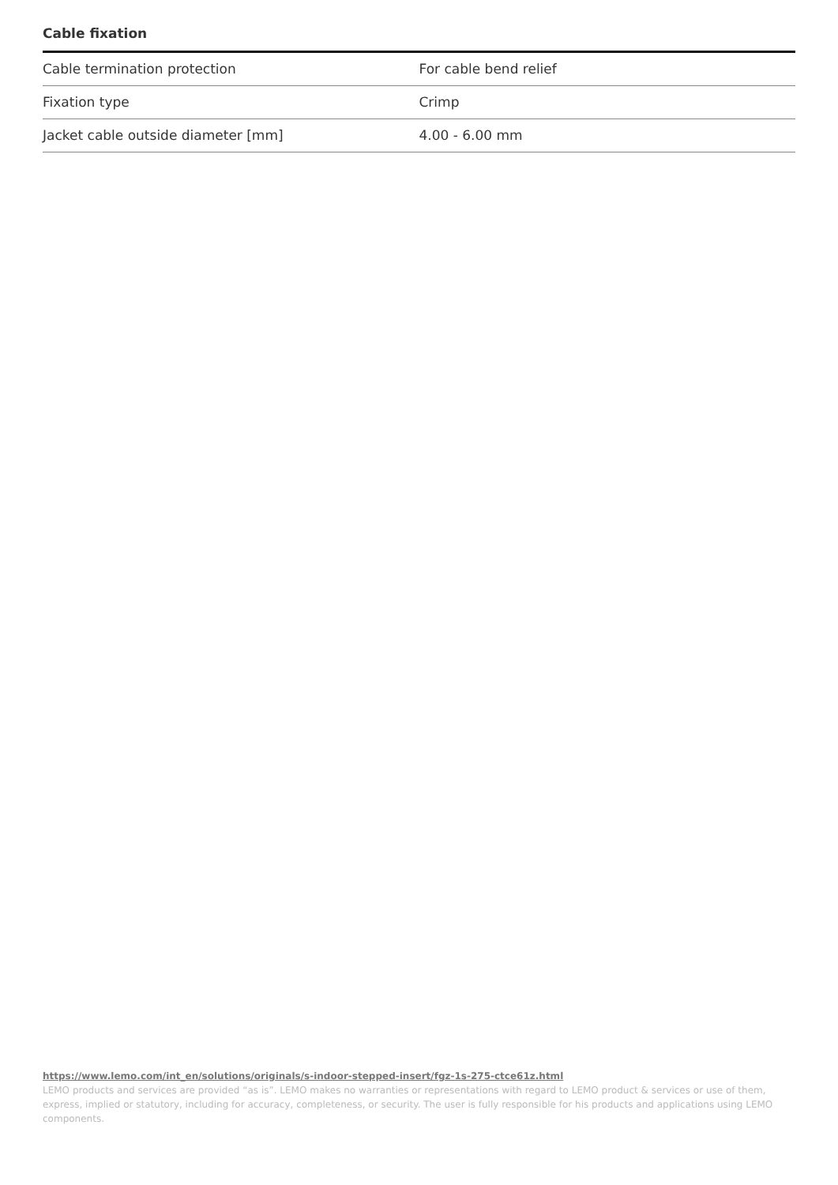Cable fixation
| Cable termination protection | For cable bend relief |
| Fixation type | Crimp |
| Jacket cable outside diameter [mm] | 4.00 - 6.00 mm |
https://www.lemo.com/int_en/solutions/originals/s-indoor-stepped-insert/fgz-1s-275-ctce61z.html
LEMO products and services are provided “as is”. LEMO makes no warranties or representations with regard to LEMO product & services or use of them, express, implied or statutory, including for accuracy, completeness, or security. The user is fully responsible for his products and applications using LEMO components.